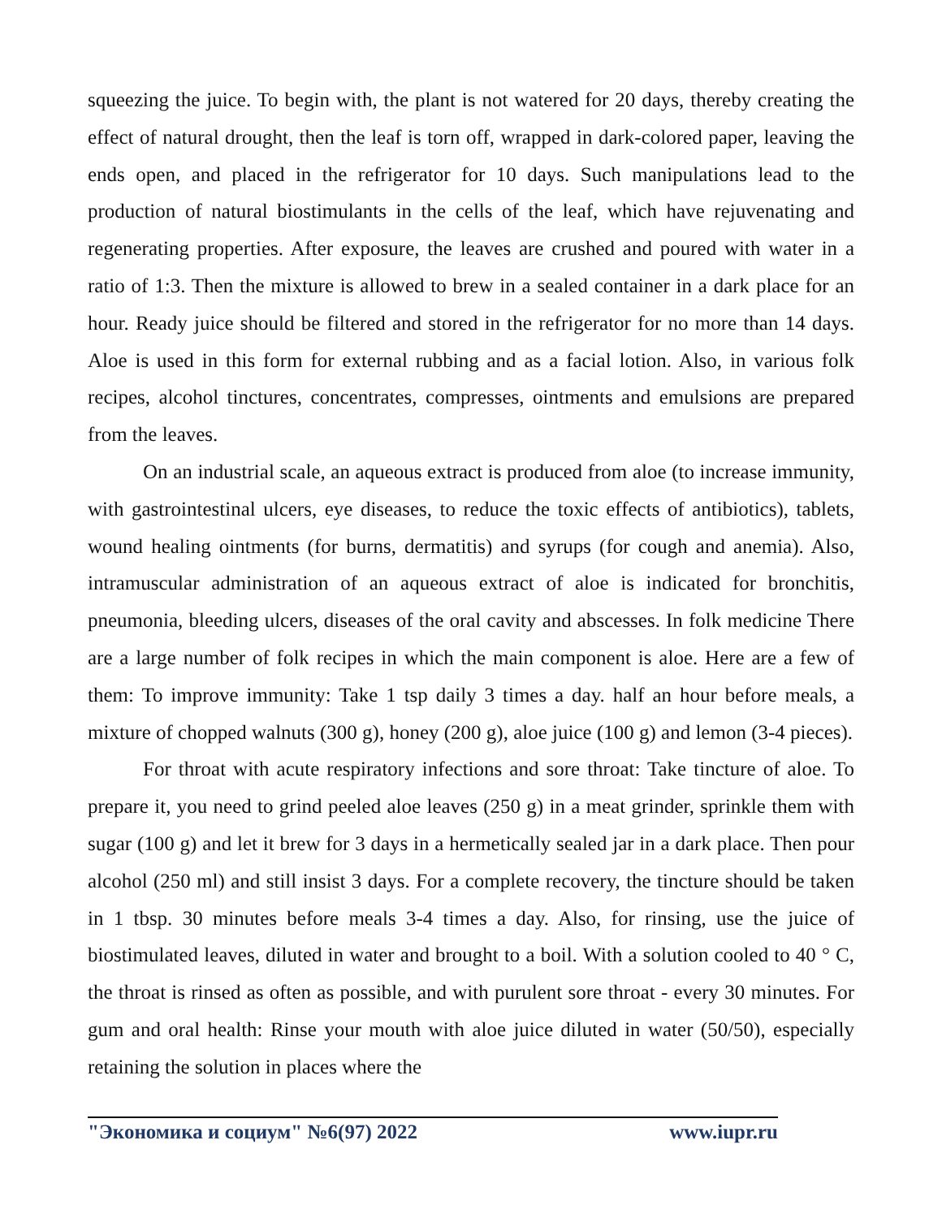squeezing the juice. To begin with, the plant is not watered for 20 days, thereby creating the effect of natural drought, then the leaf is torn off, wrapped in dark-colored paper, leaving the ends open, and placed in the refrigerator for 10 days. Such manipulations lead to the production of natural biostimulants in the cells of the leaf, which have rejuvenating and regenerating properties. After exposure, the leaves are crushed and poured with water in a ratio of 1:3. Then the mixture is allowed to brew in a sealed container in a dark place for an hour. Ready juice should be filtered and stored in the refrigerator for no more than 14 days. Aloe is used in this form for external rubbing and as a facial lotion. Also, in various folk recipes, alcohol tinctures, concentrates, compresses, ointments and emulsions are prepared from the leaves.
On an industrial scale, an aqueous extract is produced from aloe (to increase immunity, with gastrointestinal ulcers, eye diseases, to reduce the toxic effects of antibiotics), tablets, wound healing ointments (for burns, dermatitis) and syrups (for cough and anemia). Also, intramuscular administration of an aqueous extract of aloe is indicated for bronchitis, pneumonia, bleeding ulcers, diseases of the oral cavity and abscesses. In folk medicine There are a large number of folk recipes in which the main component is aloe. Here are a few of them: To improve immunity: Take 1 tsp daily 3 times a day. half an hour before meals, a mixture of chopped walnuts (300 g), honey (200 g), aloe juice (100 g) and lemon (3-4 pieces).
For throat with acute respiratory infections and sore throat: Take tincture of aloe. To prepare it, you need to grind peeled aloe leaves (250 g) in a meat grinder, sprinkle them with sugar (100 g) and let it brew for 3 days in a hermetically sealed jar in a dark place. Then pour alcohol (250 ml) and still insist 3 days. For a complete recovery, the tincture should be taken in 1 tbsp. 30 minutes before meals 3-4 times a day. Also, for rinsing, use the juice of biostimulated leaves, diluted in water and brought to a boil. With a solution cooled to 40 ° C, the throat is rinsed as often as possible, and with purulent sore throat - every 30 minutes. For gum and oral health: Rinse your mouth with aloe juice diluted in water (50/50), especially retaining the solution in places where the
"Экономика и социум" №6(97) 2022 www.iupr.ru